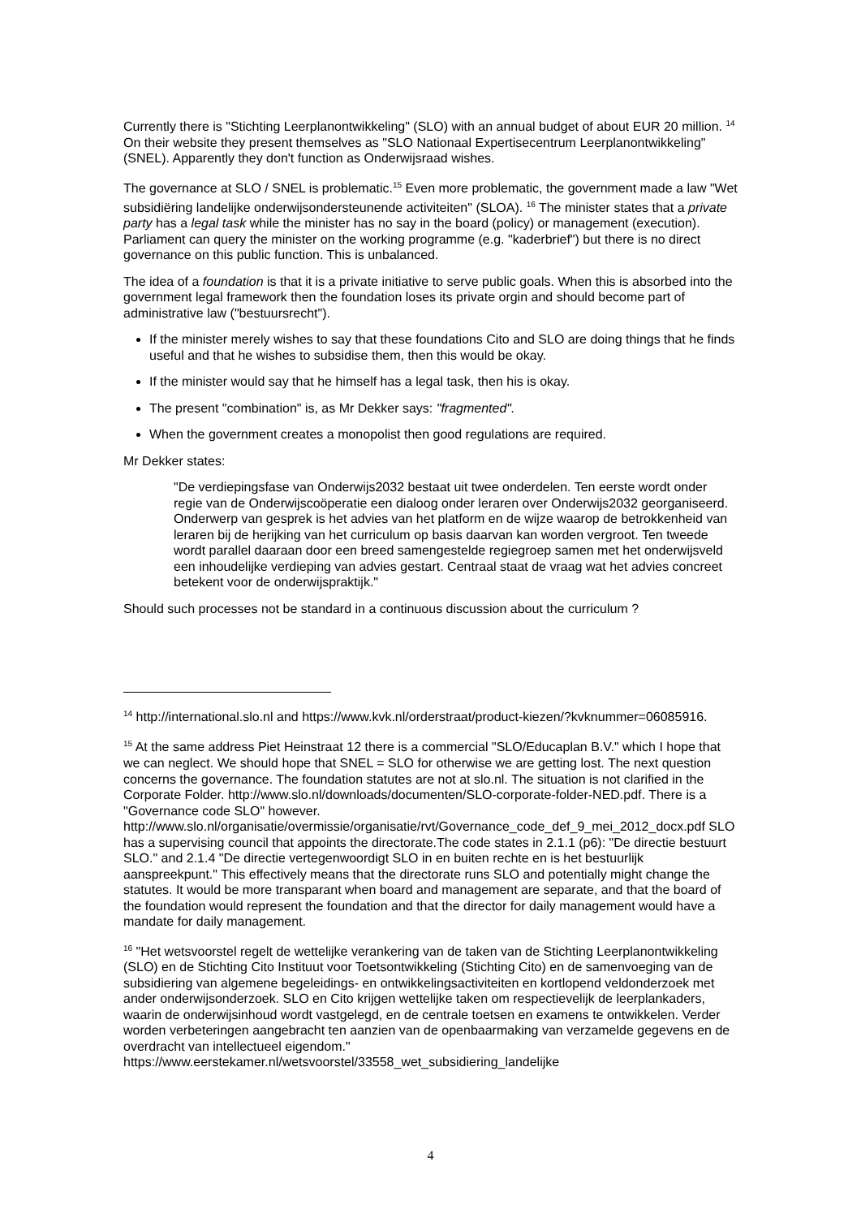Currently there is "Stichting Leerplanontwikkeling" (SLO) with an annual budget of about EUR 20 million. <sup>14</sup> On their website they present themselves as "SLO Nationaal Expertisecentrum Leerplanontwikkeling" (SNEL). Apparently they don't function as Onderwijsraad wishes.
The governance at SLO / SNEL is problematic.<sup>15</sup> Even more problematic, the government made a law "Wet subsidiëring landelijke onderwijsondersteunende activiteiten" (SLOA). <sup>16</sup> The minister states that a private party has a legal task while the minister has no say in the board (policy) or management (execution). Parliament can query the minister on the working programme (e.g. "kaderbrief") but there is no direct governance on this public function. This is unbalanced.
The idea of a foundation is that it is a private initiative to serve public goals. When this is absorbed into the government legal framework then the foundation loses its private orgin and should become part of administrative law ("bestuursrecht").
If the minister merely wishes to say that these foundations Cito and SLO are doing things that he finds useful and that he wishes to subsidise them, then this would be okay.
If the minister would say that he himself has a legal task, then his is okay.
The present "combination" is, as Mr Dekker says: "fragmented".
When the government creates a monopolist then good regulations are required.
Mr Dekker states:
"De verdiepingsfase van Onderwijs2032 bestaat uit twee onderdelen. Ten eerste wordt onder regie van de Onderwijscoöperatie een dialoog onder leraren over Onderwijs2032 georganiseerd. Onderwerp van gesprek is het advies van het platform en de wijze waarop de betrokkenheid van leraren bij de herijking van het curriculum op basis daarvan kan worden vergroot. Ten tweede wordt parallel daaraan door een breed samengestelde regiegroep samen met het onderwijsveld een inhoudelijke verdieping van advies gestart. Centraal staat de vraag wat het advies concreet betekent voor de onderwijspraktijk."
Should such processes not be standard in a continuous discussion about the curriculum ?
<sup>14</sup> http://international.slo.nl and https://www.kvk.nl/orderstraat/product-kiezen/?kvknummer=06085916.
<sup>15</sup> At the same address Piet Heinstraat 12 there is a commercial "SLO/Educaplan B.V." which I hope that we can neglect. We should hope that SNEL = SLO for otherwise we are getting lost. The next question concerns the governance. The foundation statutes are not at slo.nl. The situation is not clarified in the Corporate Folder. http://www.slo.nl/downloads/documenten/SLO-corporate-folder-NED.pdf. There is a "Governance code SLO" however. http://www.slo.nl/organisatie/overmissie/organisatie/rvt/Governance_code_def_9_mei_2012_docx.pdf SLO has a supervising council that appoints the directorate.The code states in 2.1.1 (p6): "De directie bestuurt SLO." and 2.1.4 "De directie vertegenwoordigt SLO in en buiten rechte en is het bestuurlijk aanspreekpunt." This effectively means that the directorate runs SLO and potentially might change the statutes. It would be more transparant when board and management are separate, and that the board of the foundation would represent the foundation and that the director for daily management would have a mandate for daily management.
<sup>16</sup> "Het wetsvoorstel regelt de wettelijke verankering van de taken van de Stichting Leerplanontwikkeling (SLO) en de Stichting Cito Instituut voor Toetsontwikkeling (Stichting Cito) en de samenvoeging van de subsidiering van algemene begeleidings- en ontwikkelingsactiviteiten en kortlopend veldonderzoek met ander onderwijsonderzoek. SLO en Cito krijgen wettelijke taken om respectievelijk de leerplankaders, waarin de onderwijsinhoud wordt vastgelegd, en de centrale toetsen en examens te ontwikkelen. Verder worden verbeteringen aangebracht ten aanzien van de openbaarmaking van verzamelde gegevens en de overdracht van intellectueel eigendom."
https://www.eerstekamer.nl/wetsvoorstel/33558_wet_subsidiering_landelijke
4